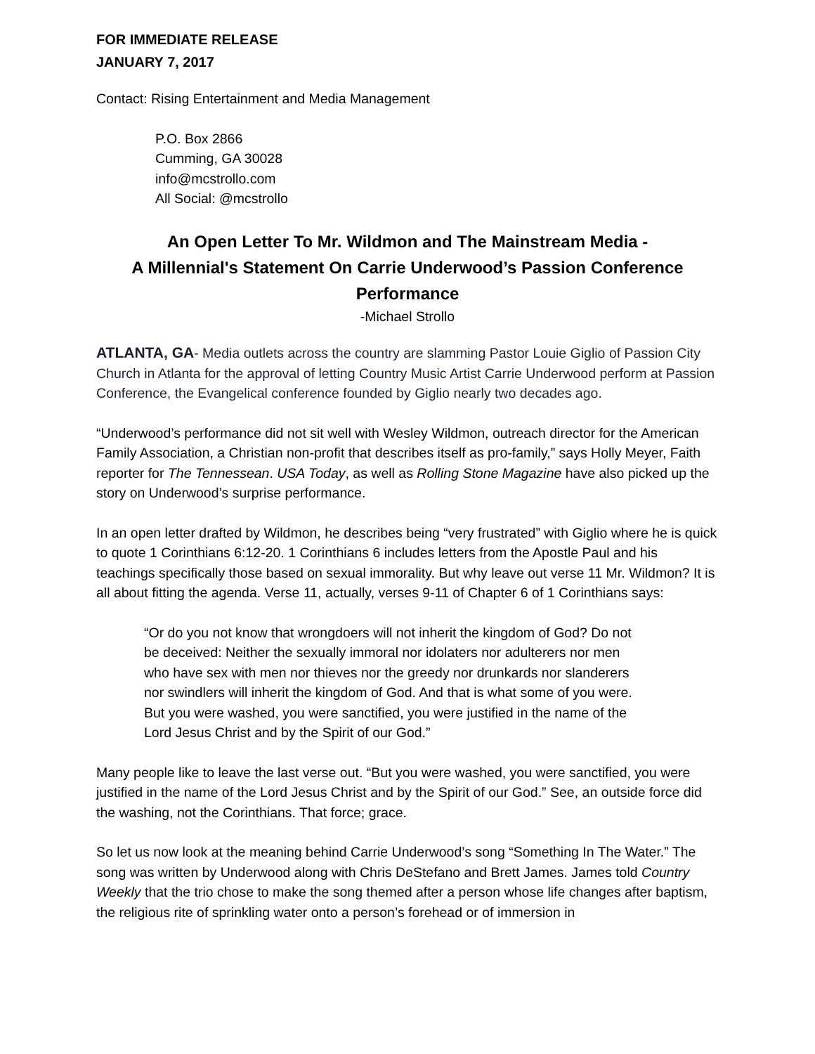FOR IMMEDIATE RELEASE
JANUARY 7, 2017
Contact: Rising Entertainment and Media Management
P.O. Box 2866
Cumming, GA 30028
info@mcstrollo.com
All Social: @mcstrollo
An Open Letter To Mr. Wildmon and The Mainstream Media -
A Millennial's Statement On Carrie Underwood’s Passion Conference Performance
-Michael Strollo
ATLANTA, GA- Media outlets across the country are slamming Pastor Louie Giglio of Passion City Church in Atlanta for the approval of letting Country Music Artist Carrie Underwood perform at Passion Conference, the Evangelical conference founded by Giglio nearly two decades ago.
“Underwood’s performance did not sit well with Wesley Wildmon, outreach director for the American Family Association, a Christian non-profit that describes itself as pro-family,” says Holly Meyer, Faith reporter for The Tennessean. USA Today, as well as Rolling Stone Magazine have also picked up the story on Underwood’s surprise performance.
In an open letter drafted by Wildmon, he describes being “very frustrated” with Giglio where he is quick to quote 1 Corinthians 6:12-20. 1 Corinthians 6 includes letters from the Apostle Paul and his teachings specifically those based on sexual immorality. But why leave out verse 11 Mr. Wildmon? It is all about fitting the agenda. Verse 11, actually, verses 9-11 of Chapter 6 of 1 Corinthians says:
“Or do you not know that wrongdoers will not inherit the kingdom of God? Do not be deceived: Neither the sexually immoral nor idolaters nor adulterers nor men who have sex with men nor thieves nor the greedy nor drunkards nor slanderers nor swindlers will inherit the kingdom of God. And that is what some of you were. But you were washed, you were sanctified, you were justified in the name of the Lord Jesus Christ and by the Spirit of our God.”
Many people like to leave the last verse out. “But you were washed, you were sanctified, you were justified in the name of the Lord Jesus Christ and by the Spirit of our God.” See, an outside force did the washing, not the Corinthians. That force; grace.
So let us now look at the meaning behind Carrie Underwood’s song “Something In The Water.” The song was written by Underwood along with Chris DeStefano and Brett James. James told Country Weekly that the trio chose to make the song themed after a person whose life changes after baptism, the religious rite of sprinkling water onto a person’s forehead or of immersion in